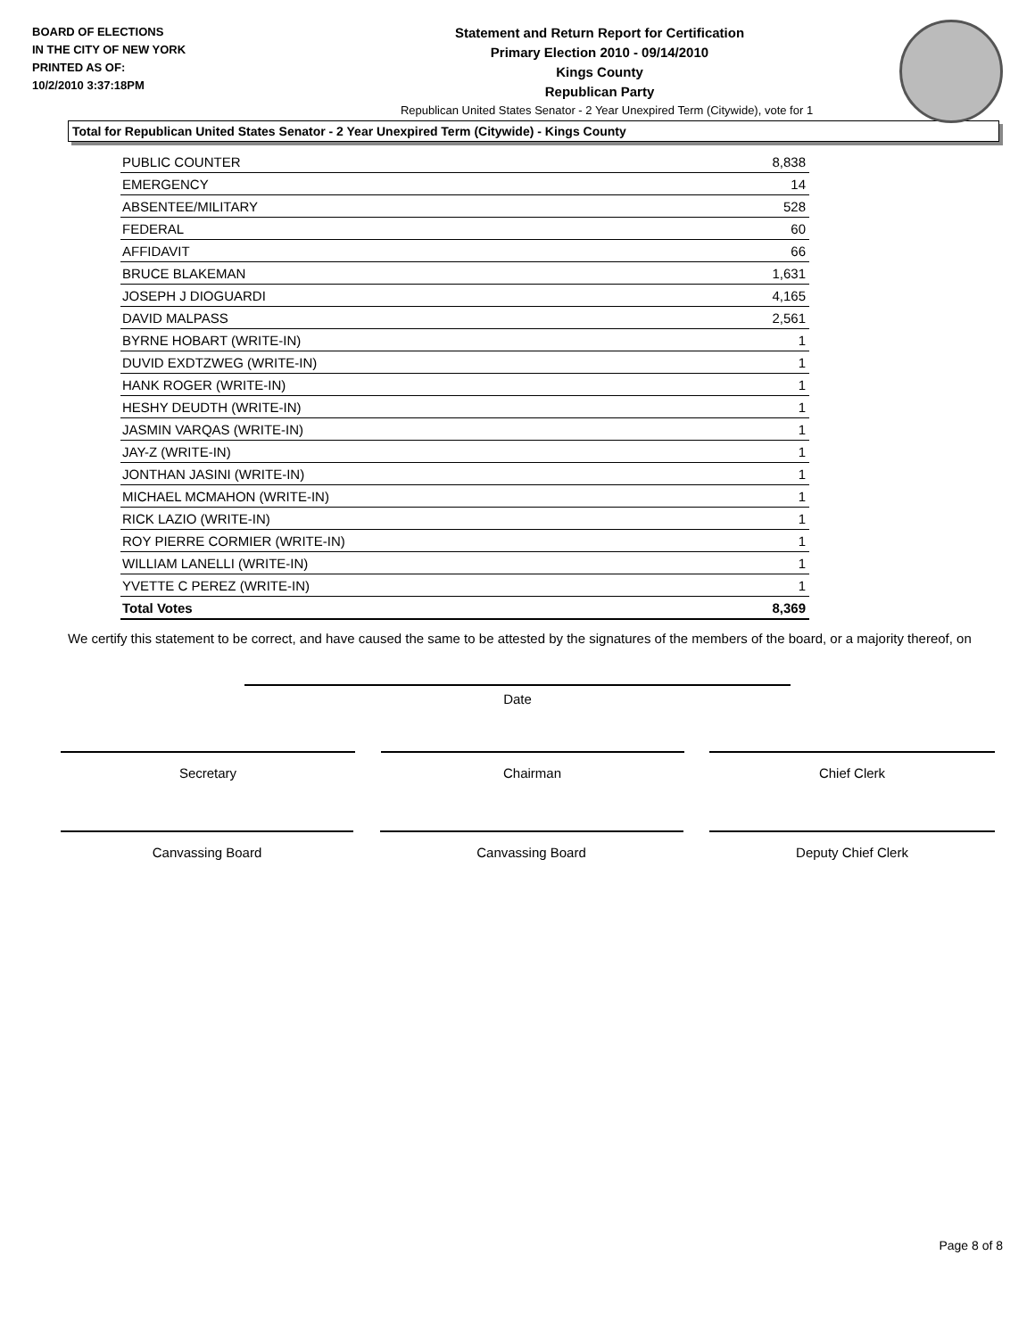BOARD OF ELECTIONS
IN THE CITY OF NEW YORK
PRINTED AS OF:
10/2/2010 3:37:18PM
Statement and Return Report for Certification
Primary Election 2010 - 09/14/2010
Kings County
Republican Party
Republican United States Senator - 2 Year Unexpired Term (Citywide), vote for 1
Total for Republican United States Senator - 2 Year Unexpired Term (Citywide) - Kings County
| PUBLIC COUNTER | 8,838 |
| EMERGENCY | 14 |
| ABSENTEE/MILITARY | 528 |
| FEDERAL | 60 |
| AFFIDAVIT | 66 |
| BRUCE BLAKEMAN | 1,631 |
| JOSEPH J DIOGUARDI | 4,165 |
| DAVID MALPASS | 2,561 |
| BYRNE HOBART (WRITE-IN) | 1 |
| DUVID EXDTZWEG (WRITE-IN) | 1 |
| HANK ROGER (WRITE-IN) | 1 |
| HESHY DEUDTH (WRITE-IN) | 1 |
| JASMIN VARQAS (WRITE-IN) | 1 |
| JAY-Z (WRITE-IN) | 1 |
| JONTHAN JASINI (WRITE-IN) | 1 |
| MICHAEL MCMAHON (WRITE-IN) | 1 |
| RICK LAZIO (WRITE-IN) | 1 |
| ROY PIERRE CORMIER (WRITE-IN) | 1 |
| WILLIAM LANELLI (WRITE-IN) | 1 |
| YVETTE C PEREZ (WRITE-IN) | 1 |
| Total Votes | 8,369 |
We certify this statement to be correct, and have caused the same to be attested by the signatures of the members of the board, or a majority thereof, on
Date
Secretary Chairman Chief Clerk
Canvassing Board Canvassing Board Deputy Chief Clerk
Page 8 of 8